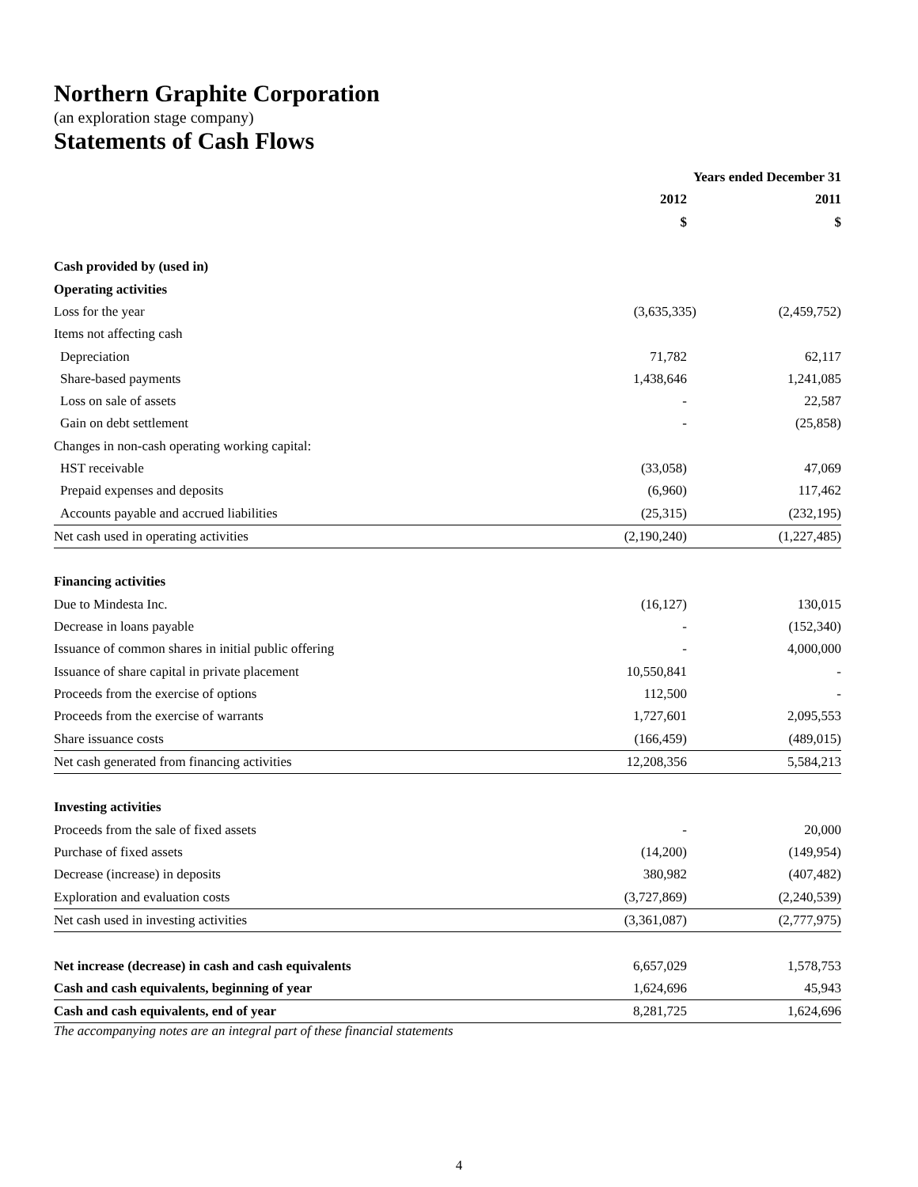Northern Graphite Corporation
(an exploration stage company)
Statements of Cash Flows
| | Years ended December 31 | |
| --- | --- | --- |
| | 2012 | 2011 |
| | $ | $ |
| Cash provided by (used in) | | |
| Operating activities | | |
| Loss for the year | (3,635,335) | (2,459,752) |
| Items not affecting cash | | |
| Depreciation | 71,782 | 62,117 |
| Share-based payments | 1,438,646 | 1,241,085 |
| Loss on sale of assets | - | 22,587 |
| Gain on debt settlement | - | (25,858) |
| Changes in non-cash operating working capital: | | |
| HST receivable | (33,058) | 47,069 |
| Prepaid expenses and deposits | (6,960) | 117,462 |
| Accounts payable and accrued liabilities | (25,315) | (232,195) |
| Net cash used in operating activities | (2,190,240) | (1,227,485) |
| Financing activities | | |
| Due to Mindesta Inc. | (16,127) | 130,015 |
| Decrease in loans payable | - | (152,340) |
| Issuance of common shares in initial public offering | - | 4,000,000 |
| Issuance of share capital in private placement | 10,550,841 | - |
| Proceeds from the exercise of options | 112,500 | - |
| Proceeds from the exercise of warrants | 1,727,601 | 2,095,553 |
| Share issuance costs | (166,459) | (489,015) |
| Net cash generated from financing activities | 12,208,356 | 5,584,213 |
| Investing activities | | |
| Proceeds from the sale of fixed assets | - | 20,000 |
| Purchase of fixed assets | (14,200) | (149,954) |
| Decrease (increase) in deposits | 380,982 | (407,482) |
| Exploration and evaluation costs | (3,727,869) | (2,240,539) |
| Net cash used in investing activities | (3,361,087) | (2,777,975) |
| Net increase (decrease) in cash and cash equivalents | 6,657,029 | 1,578,753 |
| Cash and cash equivalents, beginning of year | 1,624,696 | 45,943 |
| Cash and cash equivalents, end of year | 8,281,725 | 1,624,696 |
The accompanying notes are an integral part of these financial statements
4